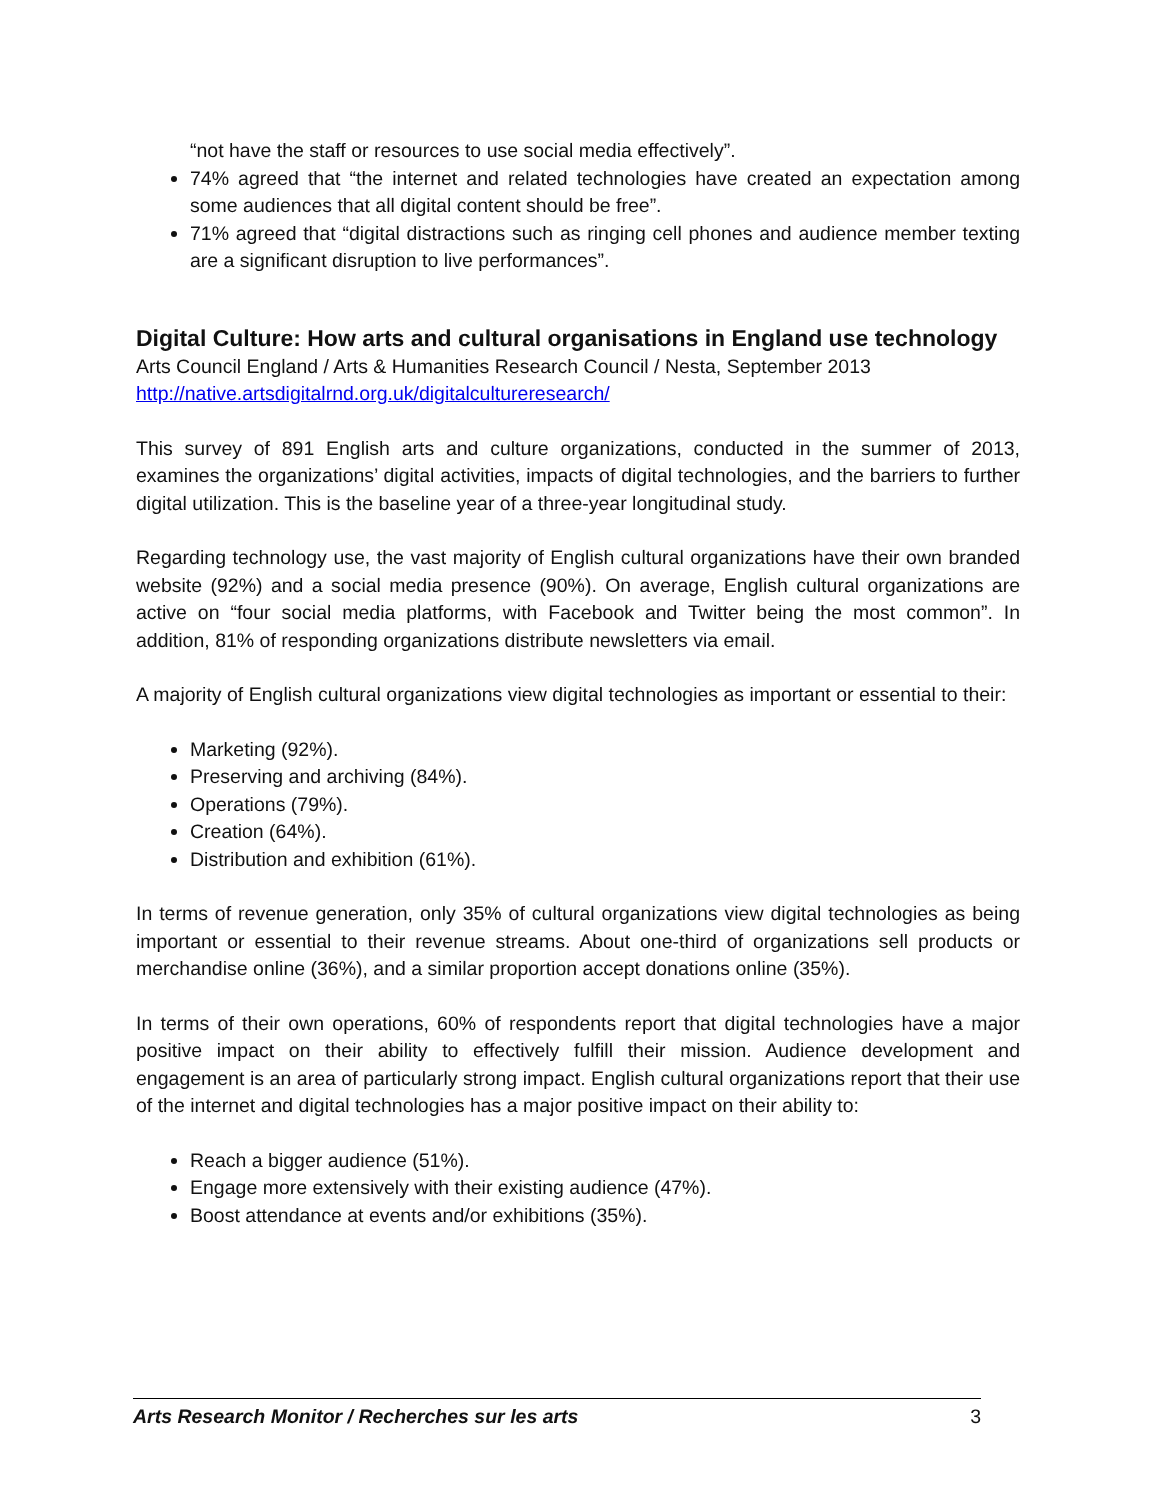“not have the staff or resources to use social media effectively”.
74% agreed that “the internet and related technologies have created an expectation among some audiences that all digital content should be free”.
71% agreed that “digital distractions such as ringing cell phones and audience member texting are a significant disruption to live performances”.
Digital Culture: How arts and cultural organisations in England use technology
Arts Council England / Arts & Humanities Research Council / Nesta, September 2013
http://native.artsdigitalrnd.org.uk/digitalcultureresearch/
This survey of 891 English arts and culture organizations, conducted in the summer of 2013, examines the organizations’ digital activities, impacts of digital technologies, and the barriers to further digital utilization. This is the baseline year of a three-year longitudinal study.
Regarding technology use, the vast majority of English cultural organizations have their own branded website (92%) and a social media presence (90%). On average, English cultural organizations are active on “four social media platforms, with Facebook and Twitter being the most common”. In addition, 81% of responding organizations distribute newsletters via email.
A majority of English cultural organizations view digital technologies as important or essential to their:
Marketing (92%).
Preserving and archiving (84%).
Operations (79%).
Creation (64%).
Distribution and exhibition (61%).
In terms of revenue generation, only 35% of cultural organizations view digital technologies as being important or essential to their revenue streams. About one-third of organizations sell products or merchandise online (36%), and a similar proportion accept donations online (35%).
In terms of their own operations, 60% of respondents report that digital technologies have a major positive impact on their ability to effectively fulfill their mission. Audience development and engagement is an area of particularly strong impact. English cultural organizations report that their use of the internet and digital technologies has a major positive impact on their ability to:
Reach a bigger audience (51%).
Engage more extensively with their existing audience (47%).
Boost attendance at events and/or exhibitions (35%).
Arts Research Monitor / Recherches sur les arts 3